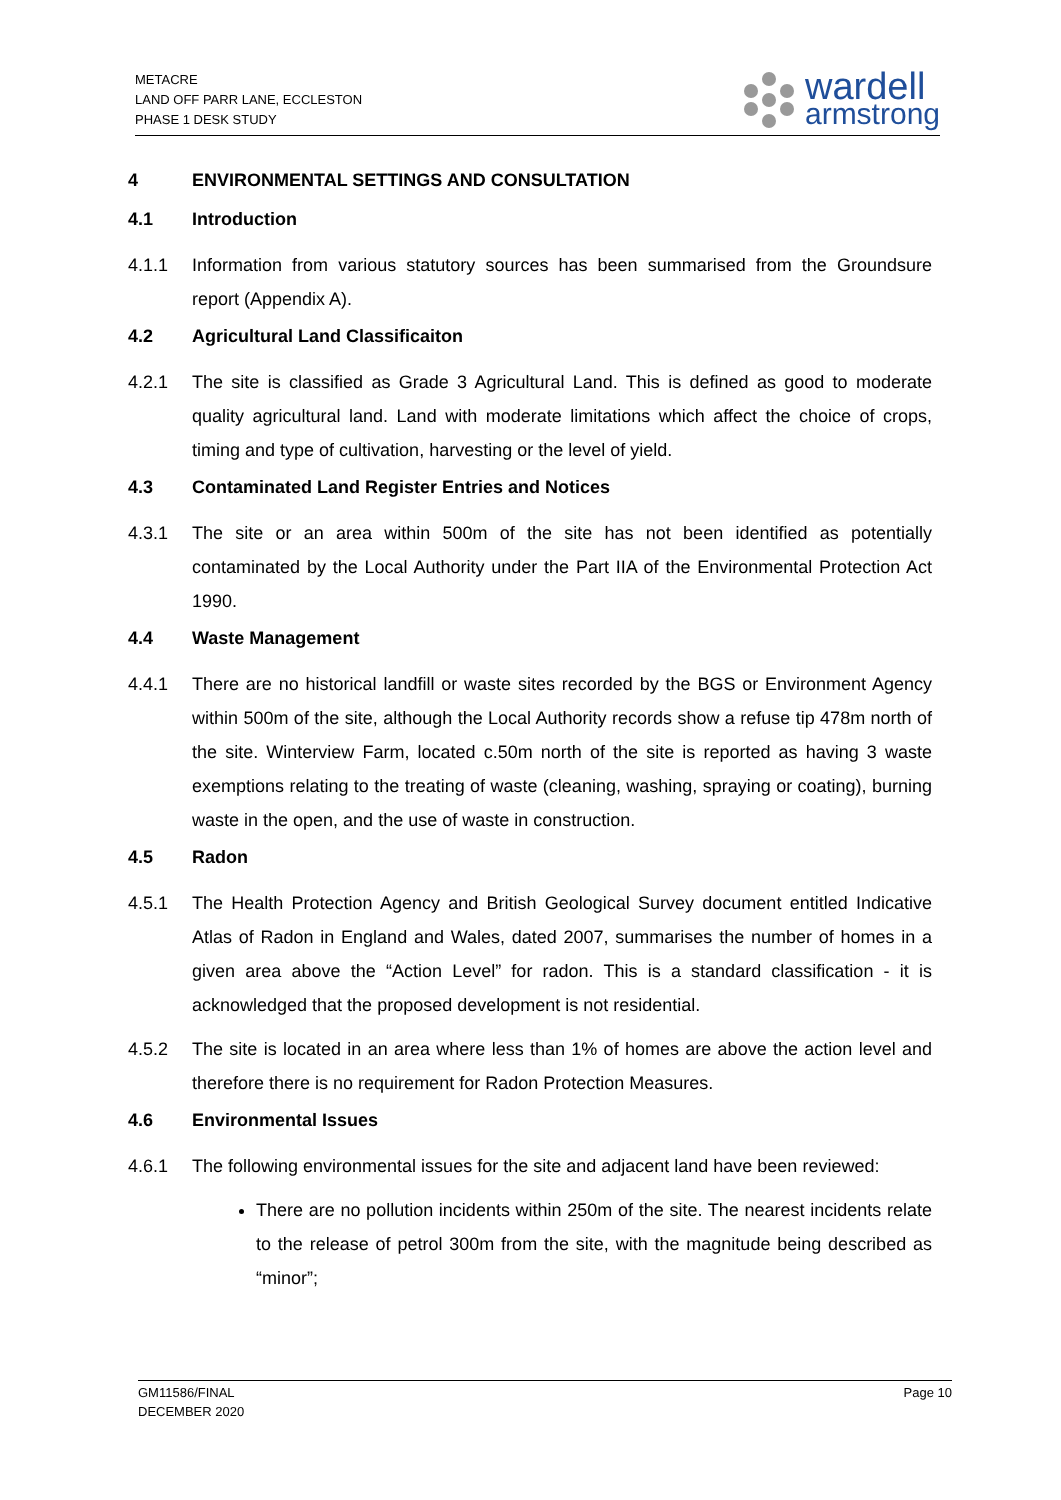METACRE
LAND OFF PARR LANE, ECCLESTON
PHASE 1 DESK STUDY
wardell
armstrong
4 ENVIRONMENTAL SETTINGS AND CONSULTATION
4.1 Introduction
4.1.1 Information from various statutory sources has been summarised from the Groundsure report (Appendix A).
4.2 Agricultural Land Classificaiton
4.2.1 The site is classified as Grade 3 Agricultural Land. This is defined as good to moderate quality agricultural land. Land with moderate limitations which affect the choice of crops, timing and type of cultivation, harvesting or the level of yield.
4.3 Contaminated Land Register Entries and Notices
4.3.1 The site or an area within 500m of the site has not been identified as potentially contaminated by the Local Authority under the Part IIA of the Environmental Protection Act 1990.
4.4 Waste Management
4.4.1 There are no historical landfill or waste sites recorded by the BGS or Environment Agency within 500m of the site, although the Local Authority records show a refuse tip 478m north of the site. Winterview Farm, located c.50m north of the site is reported as having 3 waste exemptions relating to the treating of waste (cleaning, washing, spraying or coating), burning waste in the open, and the use of waste in construction.
4.5 Radon
4.5.1 The Health Protection Agency and British Geological Survey document entitled Indicative Atlas of Radon in England and Wales, dated 2007, summarises the number of homes in a given area above the “Action Level” for radon. This is a standard classification - it is acknowledged that the proposed development is not residential.
4.5.2 The site is located in an area where less than 1% of homes are above the action level and therefore there is no requirement for Radon Protection Measures.
4.6 Environmental Issues
4.6.1 The following environmental issues for the site and adjacent land have been reviewed:
There are no pollution incidents within 250m of the site. The nearest incidents relate to the release of petrol 300m from the site, with the magnitude being described as “minor”;
GM11586/FINAL
DECEMBER 2020
Page 10